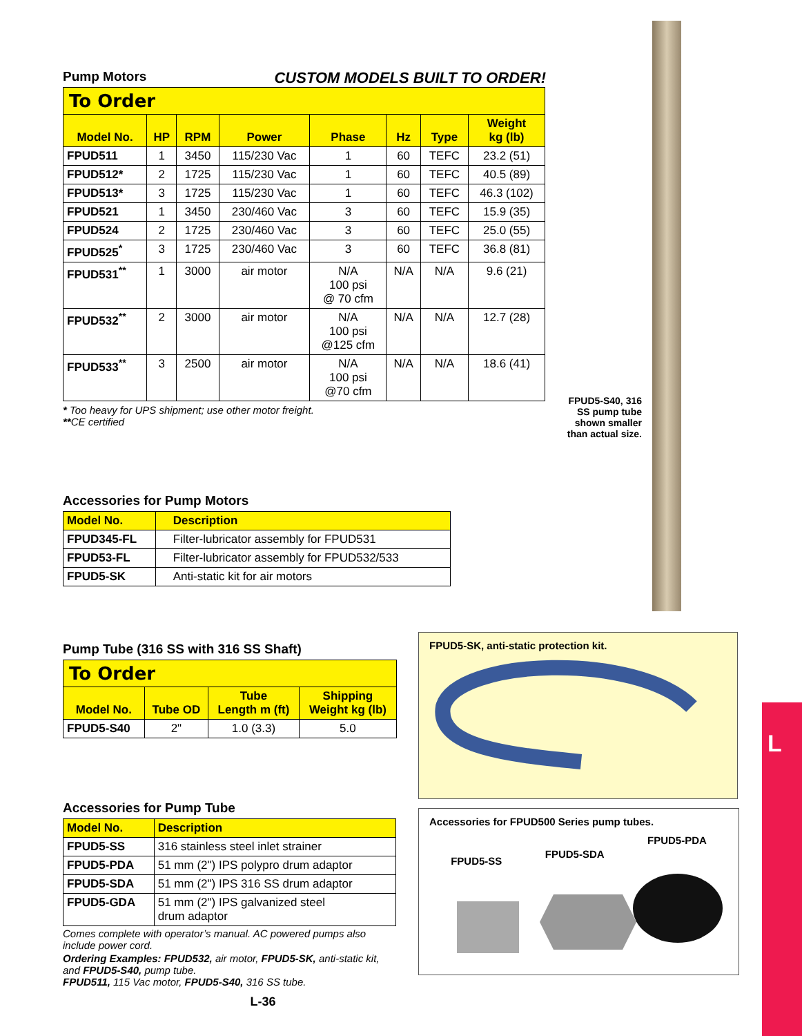Pump Motors
CUSTOM MODELS BUILT TO ORDER!
| To Order | | | | | | | |
| --- | --- | --- | --- | --- | --- | --- | --- |
| Model No. | HP | RPM | Power | Phase | Hz | Type | Weight kg (lb) |
| FPUD511 | 1 | 3450 | 115/230 Vac | 1 | 60 | TEFC | 23.2 (51) |
| FPUD512* | 2 | 1725 | 115/230 Vac | 1 | 60 | TEFC | 40.5 (89) |
| FPUD513* | 3 | 1725 | 115/230 Vac | 1 | 60 | TEFC | 46.3 (102) |
| FPUD521 | 1 | 3450 | 230/460 Vac | 3 | 60 | TEFC | 15.9 (35) |
| FPUD524 | 2 | 1725 | 230/460 Vac | 3 | 60 | TEFC | 25.0 (55) |
| FPUD525<sup>*</sup> | 3 | 1725 | 230/460 Vac | 3 | 60 | TEFC | 36.8 (81) |
| FPUD531<sup>**</sup> | 1 | 3000 | air motor | N/A 100 psi @ 70 cfm | N/A | N/A | 9.6 (21) |
| FPUD532<sup>**</sup> | 2 | 3000 | air motor | N/A 100 psi @125 cfm | N/A | N/A | 12.7 (28) |
| FPUD533<sup>**</sup> | 3 | 2500 | air motor | N/A 100 psi @70 cfm | N/A | N/A | 18.6 (41) |
* Too heavy for UPS shipment; use other motor freight.
**CE certified
Accessories for Pump Motors
| Model No. | Description |
| --- | --- |
| FPUD345-FL | Filter-lubricator assembly for FPUD531 |
| FPUD53-FL | Filter-lubricator assembly for FPUD532/533 |
| FPUD5-SK | Anti-static kit for air motors |
Pump Tube (316 SS with 316 SS Shaft)
| To Order | | | |
| --- | --- | --- | --- |
| Model No. | Tube OD | Tube Length m (ft) | Shipping Weight kg (lb) |
| FPUD5-S40 | 2" | 1.0 (3.3) | 5.0 |
Accessories for Pump Tube
| Model No. | Description |
| --- | --- |
| FPUD5-SS | 316 stainless steel inlet strainer |
| FPUD5-PDA | 51 mm (2") IPS polypro drum adaptor |
| FPUD5-SDA | 51 mm (2") IPS 316 SS drum adaptor |
| FPUD5-GDA | 51 mm (2") IPS galvanized steel drum adaptor |
Comes complete with operator’s manual. AC powered pumps also include power cord.
Ordering Examples: FPUD532, air motor, FPUD5-SK, anti-static kit, and FPUD5-S40, pump tube.
FPUD511, 115 Vac motor, FPUD5-S40, 316 SS tube.
L-36
FPUD5-S40, 316 SS pump tube shown smaller than actual size.
FPUD5-SK, anti-static protection kit.
Accessories for FPUD500 Series pump tubes.
FPUD5-SS FPUD5-SDA FPUD5-PDA
L